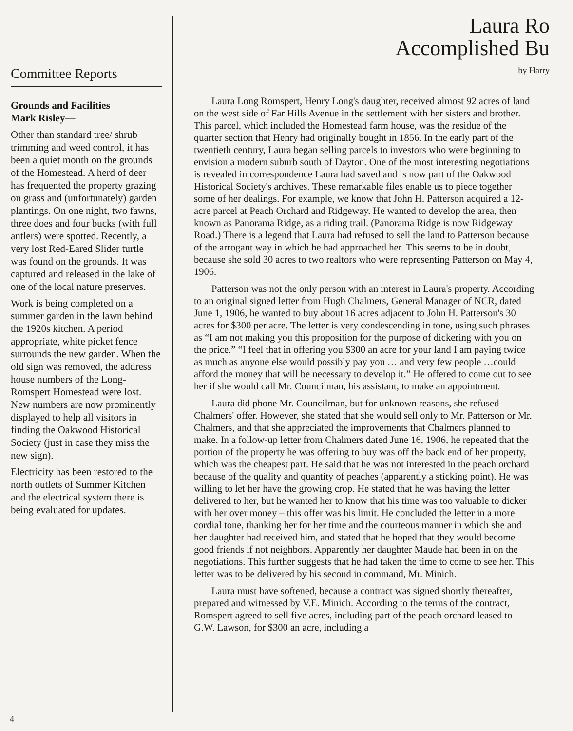Committee Reports
Grounds and Facilities
Mark Risley—
Other than standard tree/ shrub trimming and weed control, it has been a quiet month on the grounds of the Homestead. A herd of deer has frequented the property grazing on grass and (unfortunately) garden plantings. On one night, two fawns, three does and four bucks (with full antlers) were spotted. Recently, a very lost Red-Eared Slider turtle was found on the grounds. It was captured and released in the lake of one of the local nature preserves.
Work is being completed on a summer garden in the lawn behind the 1920s kitchen. A period appropriate, white picket fence surrounds the new garden. When the old sign was removed, the address house numbers of the Long-Romspert Homestead were lost. New numbers are now prominently displayed to help all visitors in finding the Oakwood Historical Society (just in case they miss the new sign).
Electricity has been restored to the north outlets of Summer Kitchen and the electrical system there is being evaluated for updates.
Laura Ro
Accomplished Bu
by Harry
Laura Long Romspert, Henry Long's daughter, received almost 92 acres of land on the west side of Far Hills Avenue in the settlement with her sisters and brother. This parcel, which included the Homestead farm house, was the residue of the quarter section that Henry had originally bought in 1856. In the early part of the twentieth century, Laura began selling parcels to investors who were beginning to envision a modern suburb south of Dayton. One of the most interesting negotiations is revealed in correspondence Laura had saved and is now part of the Oakwood Historical Society's archives. These remarkable files enable us to piece together some of her dealings. For example, we know that John H. Patterson acquired a 12-acre parcel at Peach Orchard and Ridgeway. He wanted to develop the area, then known as Panorama Ridge, as a riding trail. (Panorama Ridge is now Ridgeway Road.) There is a legend that Laura had refused to sell the land to Patterson because of the arrogant way in which he had approached her. This seems to be in doubt, because she sold 30 acres to two realtors who were representing Patterson on May 4, 1906.
Patterson was not the only person with an interest in Laura's property. According to an original signed letter from Hugh Chalmers, General Manager of NCR, dated June 1, 1906, he wanted to buy about 16 acres adjacent to John H. Patterson's 30 acres for $300 per acre. The letter is very condescending in tone, using such phrases as “I am not making you this proposition for the purpose of dickering with you on the price.” “I feel that in offering you $300 an acre for your land I am paying twice as much as anyone else would possibly pay you … and very few people …could afford the money that will be necessary to develop it.” He offered to come out to see her if she would call Mr. Councilman, his assistant, to make an appointment.
Laura did phone Mr. Councilman, but for unknown reasons, she refused Chalmers' offer. However, she stated that she would sell only to Mr. Patterson or Mr. Chalmers, and that she appreciated the improvements that Chalmers planned to make. In a follow-up letter from Chalmers dated June 16, 1906, he repeated that the portion of the property he was offering to buy was off the back end of her property, which was the cheapest part. He said that he was not interested in the peach orchard because of the quality and quantity of peaches (apparently a sticking point). He was willing to let her have the growing crop. He stated that he was having the letter delivered to her, but he wanted her to know that his time was too valuable to dicker with her over money – this offer was his limit. He concluded the letter in a more cordial tone, thanking her for her time and the courteous manner in which she and her daughter had received him, and stated that he hoped that they would become good friends if not neighbors. Apparently her daughter Maude had been in on the negotiations. This further suggests that he had taken the time to come to see her. This letter was to be delivered by his second in command, Mr. Minich.
Laura must have softened, because a contract was signed shortly thereafter, prepared and witnessed by V.E. Minich. According to the terms of the contract, Romspert agreed to sell five acres, including part of the peach orchard leased to G.W. Lawson, for $300 an acre, including a
4